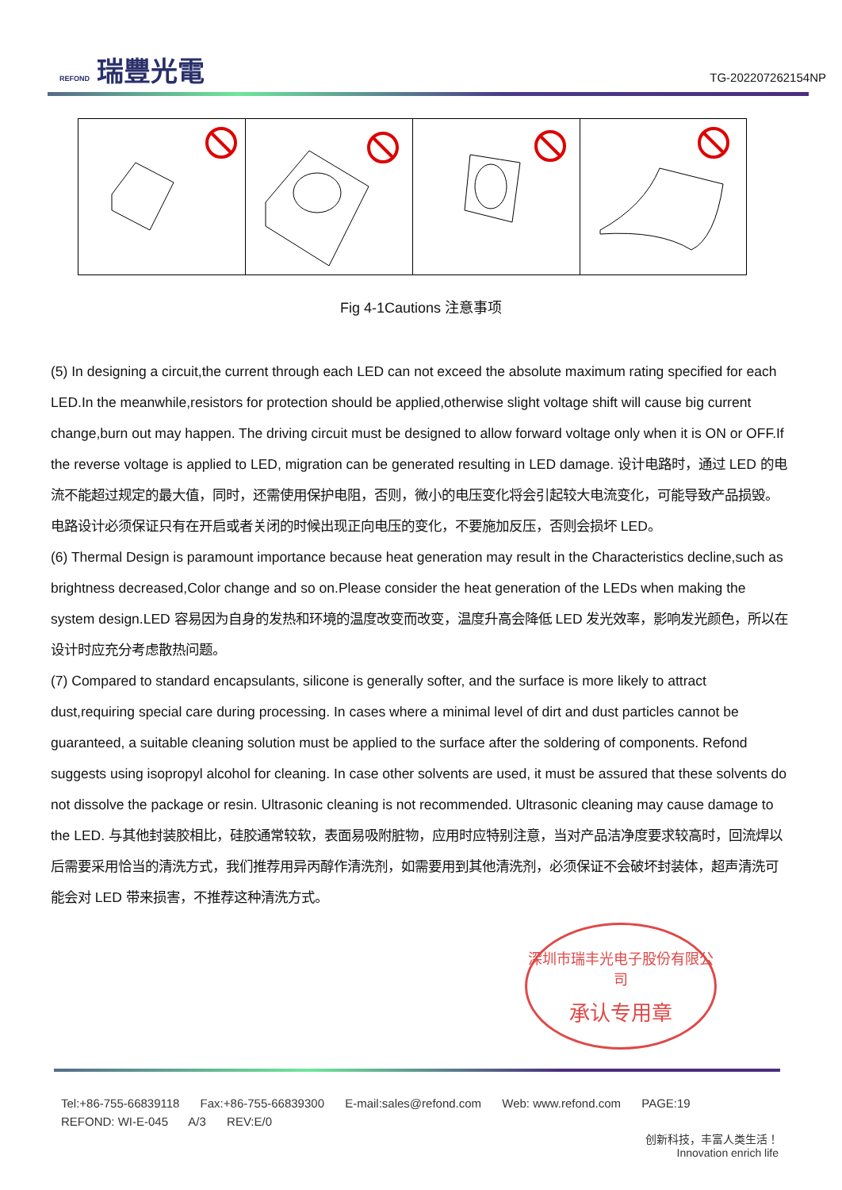REFOND 瑞豐光電
TG-202207262154NP
Fig 4-1Cautions 注意事项
(5) In designing a circuit,the current through each LED can not exceed the absolute maximum rating specified for each LED.In the meanwhile,resistors for protection should be applied,otherwise slight voltage shift will cause big current change,burn out may happen. The driving circuit must be designed to allow forward voltage only when it is ON or OFF.If the reverse voltage is applied to LED, migration can be generated resulting in LED damage. 设计电路时，通过 LED 的电流不能超过规定的最大值，同时，还需使用保护电阻，否则，微小的电压变化将会引起较大电流变化，可能导致产品损毁。电路设计必须保证只有在开启或者关闭的时候出现正向电压的变化，不要施加反压，否则会损坏 LED。
(6) Thermal Design is paramount importance because heat generation may result in the Characteristics decline,such as brightness decreased,Color change and so on.Please consider the heat generation of the LEDs when making the system design.LED 容易因为自身的发热和环境的温度改变而改变，温度升高会降低 LED 发光效率，影响发光颜色，所以在设计时应充分考虑散热问题。
(7) Compared to standard encapsulants, silicone is generally softer, and the surface is more likely to attract dust,requiring special care during processing. In cases where a minimal level of dirt and dust particles cannot be guaranteed, a suitable cleaning solution must be applied to the surface after the soldering of components. Refond suggests using isopropyl alcohol for cleaning. In case other solvents are used, it must be assured that these solvents do not dissolve the package or resin. Ultrasonic cleaning is not recommended. Ultrasonic cleaning may cause damage to the LED. 与其他封装胶相比，硅胶通常较软，表面易吸附脏物，应用时应特别注意，当对产品洁净度要求较高时，回流焊以后需要采用恰当的清洗方式，我们推荐用异丙醇作清洗剂，如需要用到其他清洗剂，必须保证不会破坏封装体，超声清洗可能会对 LED 带来损害，不推荐这种清洗方式。
深圳市瑞丰光电子股份有限公司
承认专用章
Tel:+86-755-66839118 Fax:+86-755-66839300 E-mail:sales@refond.com Web: www.refond.com PAGE:19
REFOND: WI-E-045 A/3 REV:E/0
创新科技，丰富人类生活！
Innovation enrich life